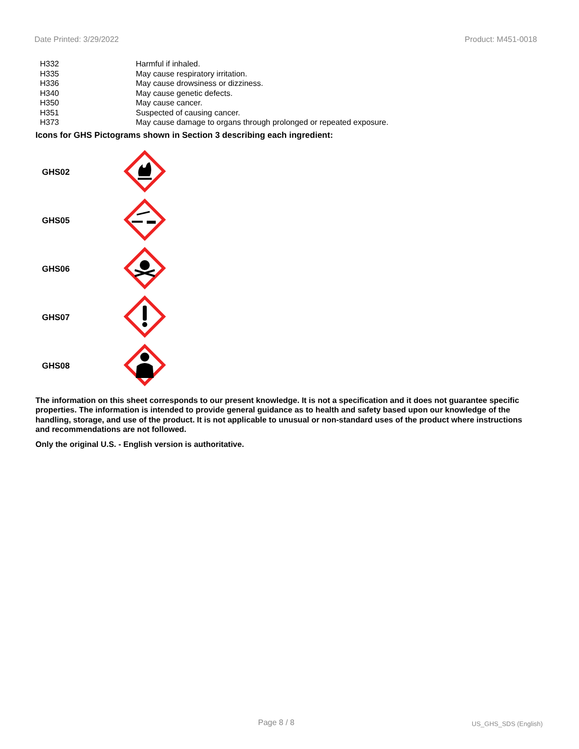Date Printed: 3/29/2022 Product: M451-0018
| H332 | Harmful if inhaled. |
| H335 | May cause respiratory irritation. |
| H336 | May cause drowsiness or dizziness. |
| H340 | May cause genetic defects. |
| H350 | May cause cancer. |
| H351 | Suspected of causing cancer. |
| H373 | May cause damage to organs through prolonged or repeated exposure. |
Icons for GHS Pictograms shown in Section 3 describing each ingredient:
| GHS02 | |
| GHS05 | |
| GHS06 | |
| GHS07 | |
| GHS08 | |
The information on this sheet corresponds to our present knowledge. It is not a specification and it does not guarantee specific properties. The information is intended to provide general guidance as to health and safety based upon our knowledge of the handling, storage, and use of the product. It is not applicable to unusual or non-standard uses of the product where instructions and recommendations are not followed.
Only the original U.S. - English version is authoritative.
Page 8 / 8 US_GHS_SDS (English)